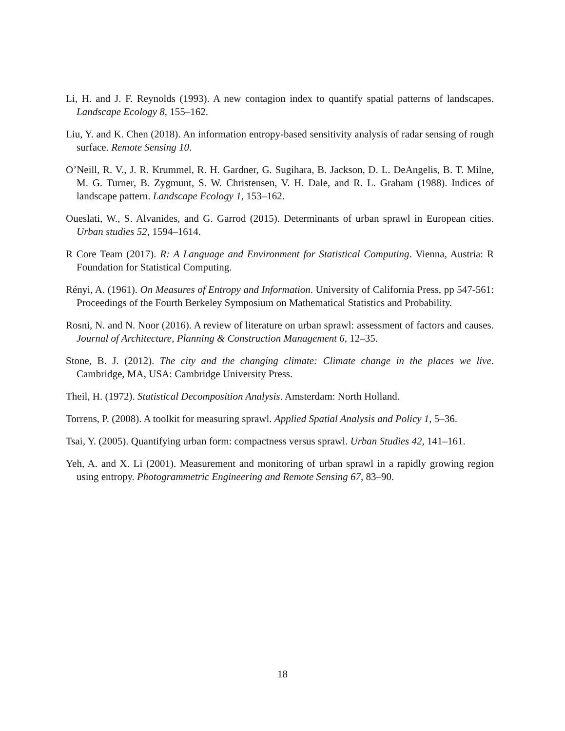Li, H. and J. F. Reynolds (1993). A new contagion index to quantify spatial patterns of landscapes. Landscape Ecology 8, 155–162.
Liu, Y. and K. Chen (2018). An information entropy-based sensitivity analysis of radar sensing of rough surface. Remote Sensing 10.
O’Neill, R. V., J. R. Krummel, R. H. Gardner, G. Sugihara, B. Jackson, D. L. DeAngelis, B. T. Milne, M. G. Turner, B. Zygmunt, S. W. Christensen, V. H. Dale, and R. L. Graham (1988). Indices of landscape pattern. Landscape Ecology 1, 153–162.
Oueslati, W., S. Alvanides, and G. Garrod (2015). Determinants of urban sprawl in European cities. Urban studies 52, 1594–1614.
R Core Team (2017). R: A Language and Environment for Statistical Computing. Vienna, Austria: R Foundation for Statistical Computing.
Rényi, A. (1961). On Measures of Entropy and Information. University of California Press, pp 547-561: Proceedings of the Fourth Berkeley Symposium on Mathematical Statistics and Probability.
Rosni, N. and N. Noor (2016). A review of literature on urban sprawl: assessment of factors and causes. Journal of Architecture, Planning & Construction Management 6, 12–35.
Stone, B. J. (2012). The city and the changing climate: Climate change in the places we live. Cambridge, MA, USA: Cambridge University Press.
Theil, H. (1972). Statistical Decomposition Analysis. Amsterdam: North Holland.
Torrens, P. (2008). A toolkit for measuring sprawl. Applied Spatial Analysis and Policy 1, 5–36.
Tsai, Y. (2005). Quantifying urban form: compactness versus sprawl. Urban Studies 42, 141–161.
Yeh, A. and X. Li (2001). Measurement and monitoring of urban sprawl in a rapidly growing region using entropy. Photogrammetric Engineering and Remote Sensing 67, 83–90.
18